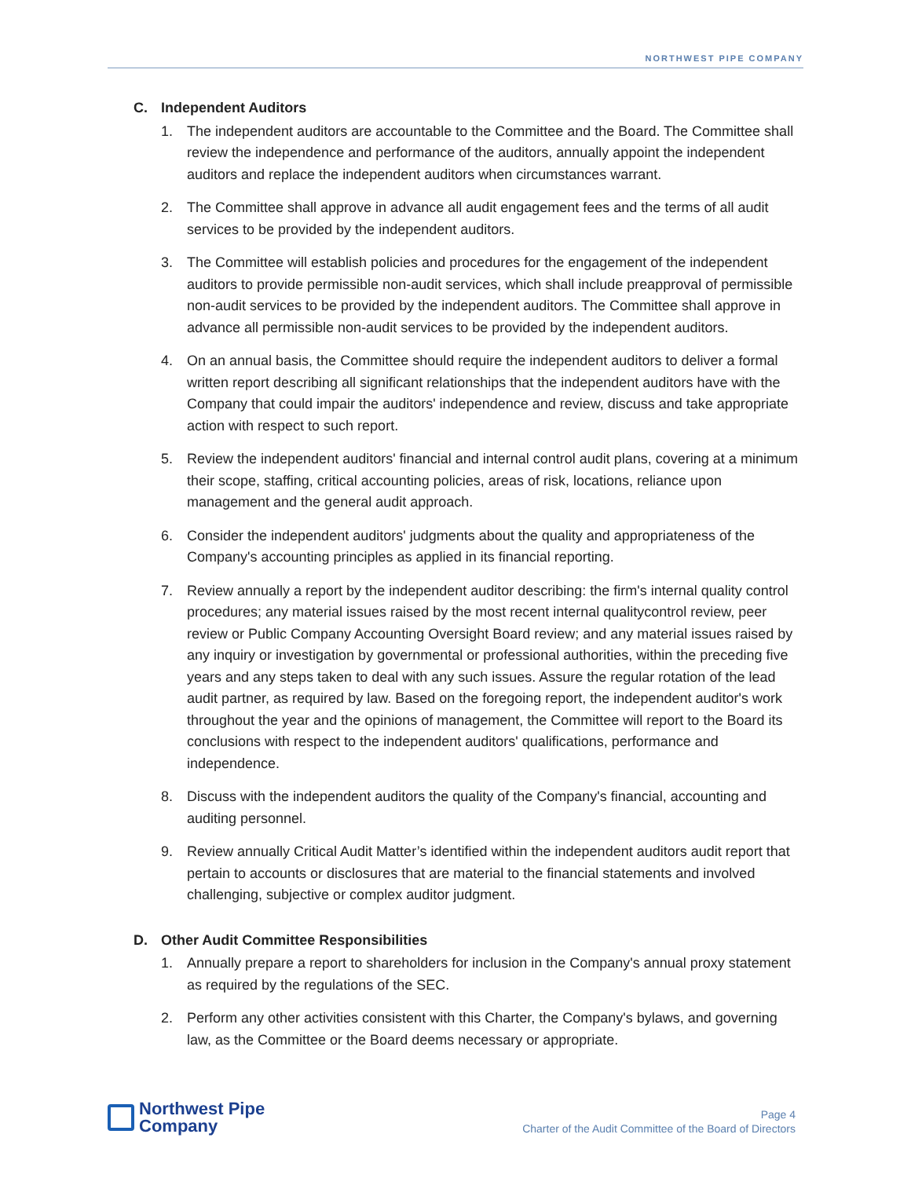NORTHWEST PIPE COMPANY
C. Independent Auditors
1. The independent auditors are accountable to the Committee and the Board. The Committee shall review the independence and performance of the auditors, annually appoint the independent auditors and replace the independent auditors when circumstances warrant.
2. The Committee shall approve in advance all audit engagement fees and the terms of all audit services to be provided by the independent auditors.
3. The Committee will establish policies and procedures for the engagement of the independent auditors to provide permissible non-audit services, which shall include preapproval of permissible non-audit services to be provided by the independent auditors. The Committee shall approve in advance all permissible non-audit services to be provided by the independent auditors.
4. On an annual basis, the Committee should require the independent auditors to deliver a formal written report describing all significant relationships that the independent auditors have with the Company that could impair the auditors' independence and review, discuss and take appropriate action with respect to such report.
5. Review the independent auditors' financial and internal control audit plans, covering at a minimum their scope, staffing, critical accounting policies, areas of risk, locations, reliance upon management and the general audit approach.
6. Consider the independent auditors' judgments about the quality and appropriateness of the Company's accounting principles as applied in its financial reporting.
7. Review annually a report by the independent auditor describing: the firm's internal quality control procedures; any material issues raised by the most recent internal qualitycontrol review, peer review or Public Company Accounting Oversight Board review; and any material issues raised by any inquiry or investigation by governmental or professional authorities, within the preceding five years and any steps taken to deal with any such issues. Assure the regular rotation of the lead audit partner, as required by law. Based on the foregoing report, the independent auditor's work throughout the year and the opinions of management, the Committee will report to the Board its conclusions with respect to the independent auditors' qualifications, performance and independence.
8. Discuss with the independent auditors the quality of the Company's financial, accounting and auditing personnel.
9. Review annually Critical Audit Matter’s identified within the independent auditors audit report that pertain to accounts or disclosures that are material to the financial statements and involved challenging, subjective or complex auditor judgment.
D. Other Audit Committee Responsibilities
1. Annually prepare a report to shareholders for inclusion in the Company's annual proxy statement as required by the regulations of the SEC.
2. Perform any other activities consistent with this Charter, the Company's bylaws, and governing law, as the Committee or the Board deems necessary or appropriate.
Northwest Pipe
Company
Page 4
Charter of the Audit Committee of the Board of Directors